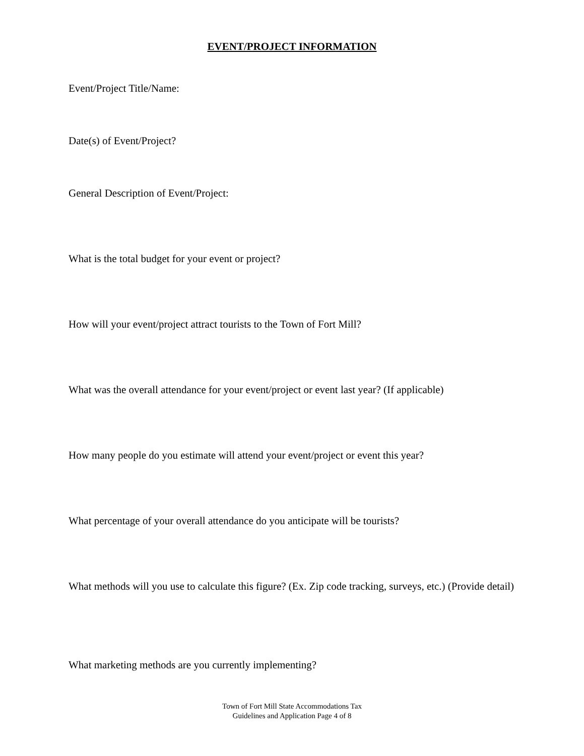EVENT/PROJECT INFORMATION
Event/Project Title/Name:
Date(s) of Event/Project?
General Description of Event/Project:
What is the total budget for your event or project?
How will your event/project attract tourists to the Town of Fort Mill?
What was the overall attendance for your event/project or event last year? (If applicable)
How many people do you estimate will attend your event/project or event this year?
What percentage of your overall attendance do you anticipate will be tourists?
What methods will you use to calculate this figure? (Ex. Zip code tracking, surveys, etc.) (Provide detail)
What marketing methods are you currently implementing?
Town of Fort Mill State Accommodations Tax
Guidelines and Application Page 4 of 8